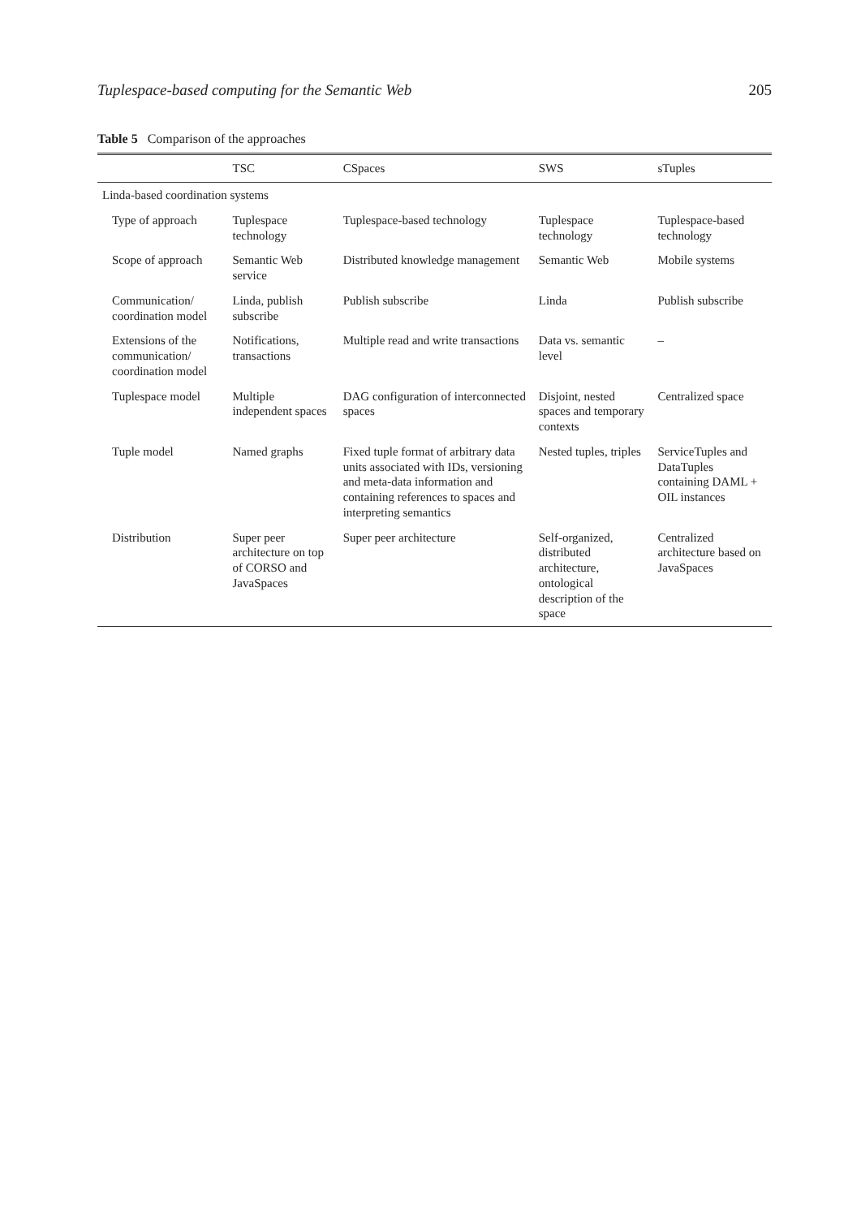Tuplespace-based computing for the Semantic Web 205
Table 5 Comparison of the approaches
| | TSC | CSpaces | SWS | sTuples |
| --- | --- | --- | --- | --- |
| Linda-based coordination systems | | | | |
| Type of approach | Tuplespace technology | Tuplespace-based technology | Tuplespace technology | Tuplespace-based technology |
| Scope of approach | Semantic Web service | Distributed knowledge management | Semantic Web | Mobile systems |
| Communication/ coordination model | Linda, publish subscribe | Publish subscribe | Linda | Publish subscribe |
| Extensions of the communication/ coordination model | Notifications, transactions | Multiple read and write transactions | Data vs. semantic level | – |
| Tuplespace model | Multiple independent spaces | DAG configuration of interconnected spaces | Disjoint, nested spaces and temporary contexts | Centralized space |
| Tuple model | Named graphs | Fixed tuple format of arbitrary data units associated with IDs, versioning and meta-data information and containing references to spaces and interpreting semantics | Nested tuples, triples | ServiceTuples and DataTuples containing DAML + OIL instances |
| Distribution | Super peer architecture on top of CORSO and JavaSpaces | Super peer architecture | Self-organized, distributed architecture, ontological description of the space | Centralized architecture based on JavaSpaces |